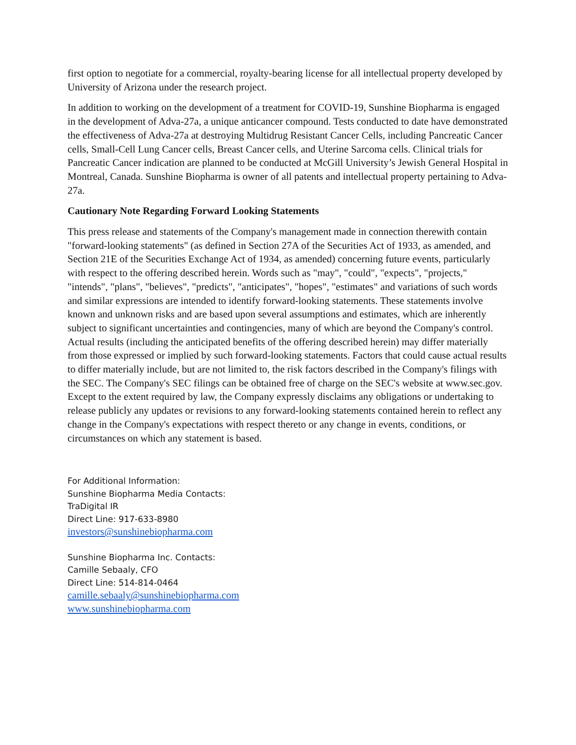first option to negotiate for a commercial, royalty-bearing license for all intellectual property developed by University of Arizona under the research project.
In addition to working on the development of a treatment for COVID-19, Sunshine Biopharma is engaged in the development of Adva-27a, a unique anticancer compound. Tests conducted to date have demonstrated the effectiveness of Adva-27a at destroying Multidrug Resistant Cancer Cells, including Pancreatic Cancer cells, Small-Cell Lung Cancer cells, Breast Cancer cells, and Uterine Sarcoma cells. Clinical trials for Pancreatic Cancer indication are planned to be conducted at McGill University’s Jewish General Hospital in Montreal, Canada. Sunshine Biopharma is owner of all patents and intellectual property pertaining to Adva-27a.
Cautionary Note Regarding Forward Looking Statements
This press release and statements of the Company's management made in connection therewith contain "forward-looking statements" (as defined in Section 27A of the Securities Act of 1933, as amended, and Section 21E of the Securities Exchange Act of 1934, as amended) concerning future events, particularly with respect to the offering described herein. Words such as "may", "could", "expects", "projects," "intends", "plans", "believes", "predicts", "anticipates", "hopes", "estimates" and variations of such words and similar expressions are intended to identify forward-looking statements. These statements involve known and unknown risks and are based upon several assumptions and estimates, which are inherently subject to significant uncertainties and contingencies, many of which are beyond the Company's control. Actual results (including the anticipated benefits of the offering described herein) may differ materially from those expressed or implied by such forward-looking statements. Factors that could cause actual results to differ materially include, but are not limited to, the risk factors described in the Company's filings with the SEC. The Company's SEC filings can be obtained free of charge on the SEC's website at www.sec.gov. Except to the extent required by law, the Company expressly disclaims any obligations or undertaking to release publicly any updates or revisions to any forward-looking statements contained herein to reflect any change in the Company's expectations with respect thereto or any change in events, conditions, or circumstances on which any statement is based.
For Additional Information:
Sunshine Biopharma Media Contacts:
TraDigital IR
Direct Line: 917-633-8980
investors@sunshinebiopharma.com
Sunshine Biopharma Inc. Contacts:
Camille Sebaaly, CFO
Direct Line: 514-814-0464
camille.sebaaly@sunshinebiopharma.com
www.sunshinebiopharma.com